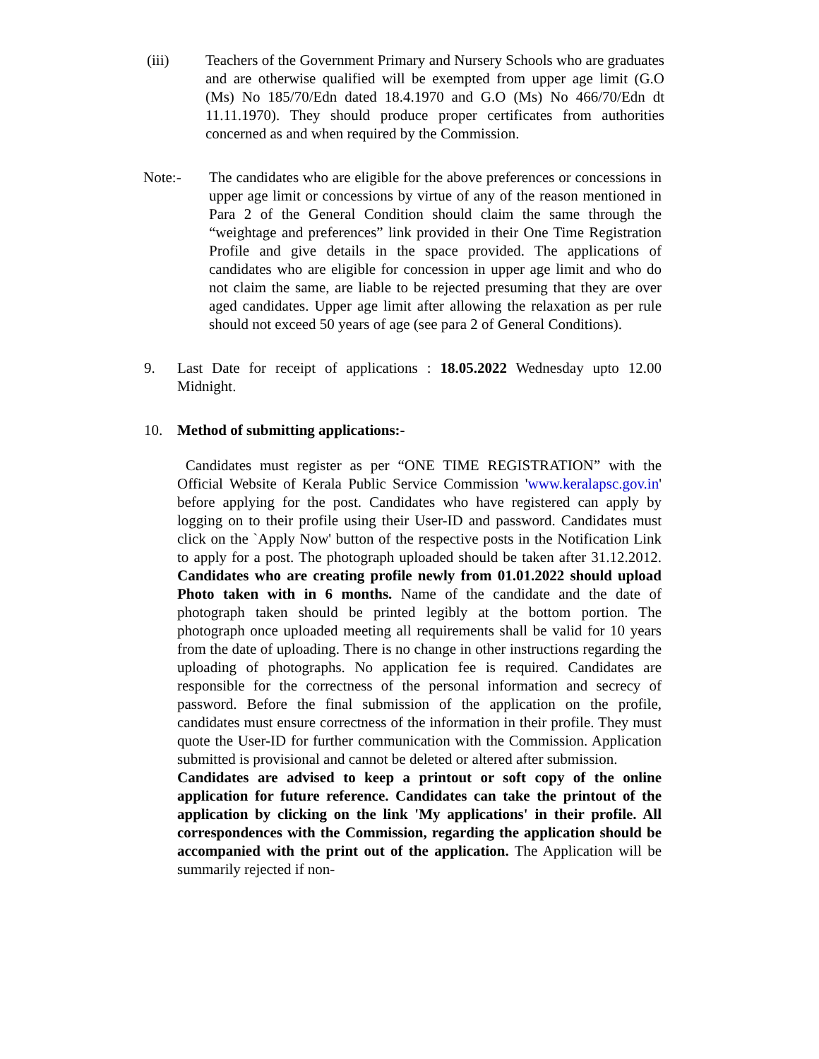(iii) Teachers of the Government Primary and Nursery Schools who are graduates and are otherwise qualified will be exempted from upper age limit (G.O (Ms) No 185/70/Edn dated 18.4.1970 and G.O (Ms) No 466/70/Edn dt 11.11.1970). They should produce proper certificates from authorities concerned as and when required by the Commission.
Note:- The candidates who are eligible for the above preferences or concessions in upper age limit or concessions by virtue of any of the reason mentioned in Para 2 of the General Condition should claim the same through the “weightage and preferences” link provided in their One Time Registration Profile and give details in the space provided. The applications of candidates who are eligible for concession in upper age limit and who do not claim the same, are liable to be rejected presuming that they are over aged candidates. Upper age limit after allowing the relaxation as per rule should not exceed 50 years of age (see para 2 of General Conditions).
9. Last Date for receipt of applications : 18.05.2022 Wednesday upto 12.00 Midnight.
10. Method of submitting applications:-
Candidates must register as per “ONE TIME REGISTRATION” with the Official Website of Kerala Public Service Commission 'www.keralapsc.gov.in' before applying for the post. Candidates who have registered can apply by logging on to their profile using their User-ID and password. Candidates must click on the `Apply Now' button of the respective posts in the Notification Link to apply for a post. The photograph uploaded should be taken after 31.12.2012. Candidates who are creating profile newly from 01.01.2022 should upload Photo taken with in 6 months. Name of the candidate and the date of photograph taken should be printed legibly at the bottom portion. The photograph once uploaded meeting all requirements shall be valid for 10 years from the date of uploading. There is no change in other instructions regarding the uploading of photographs. No application fee is required. Candidates are responsible for the correctness of the personal information and secrecy of password. Before the final submission of the application on the profile, candidates must ensure correctness of the information in their profile. They must quote the User-ID for further communication with the Commission. Application submitted is provisional and cannot be deleted or altered after submission.
Candidates are advised to keep a printout or soft copy of the online application for future reference. Candidates can take the printout of the application by clicking on the link 'My applications' in their profile. All correspondences with the Commission, regarding the application should be accompanied with the print out of the application. The Application will be summarily rejected if non-